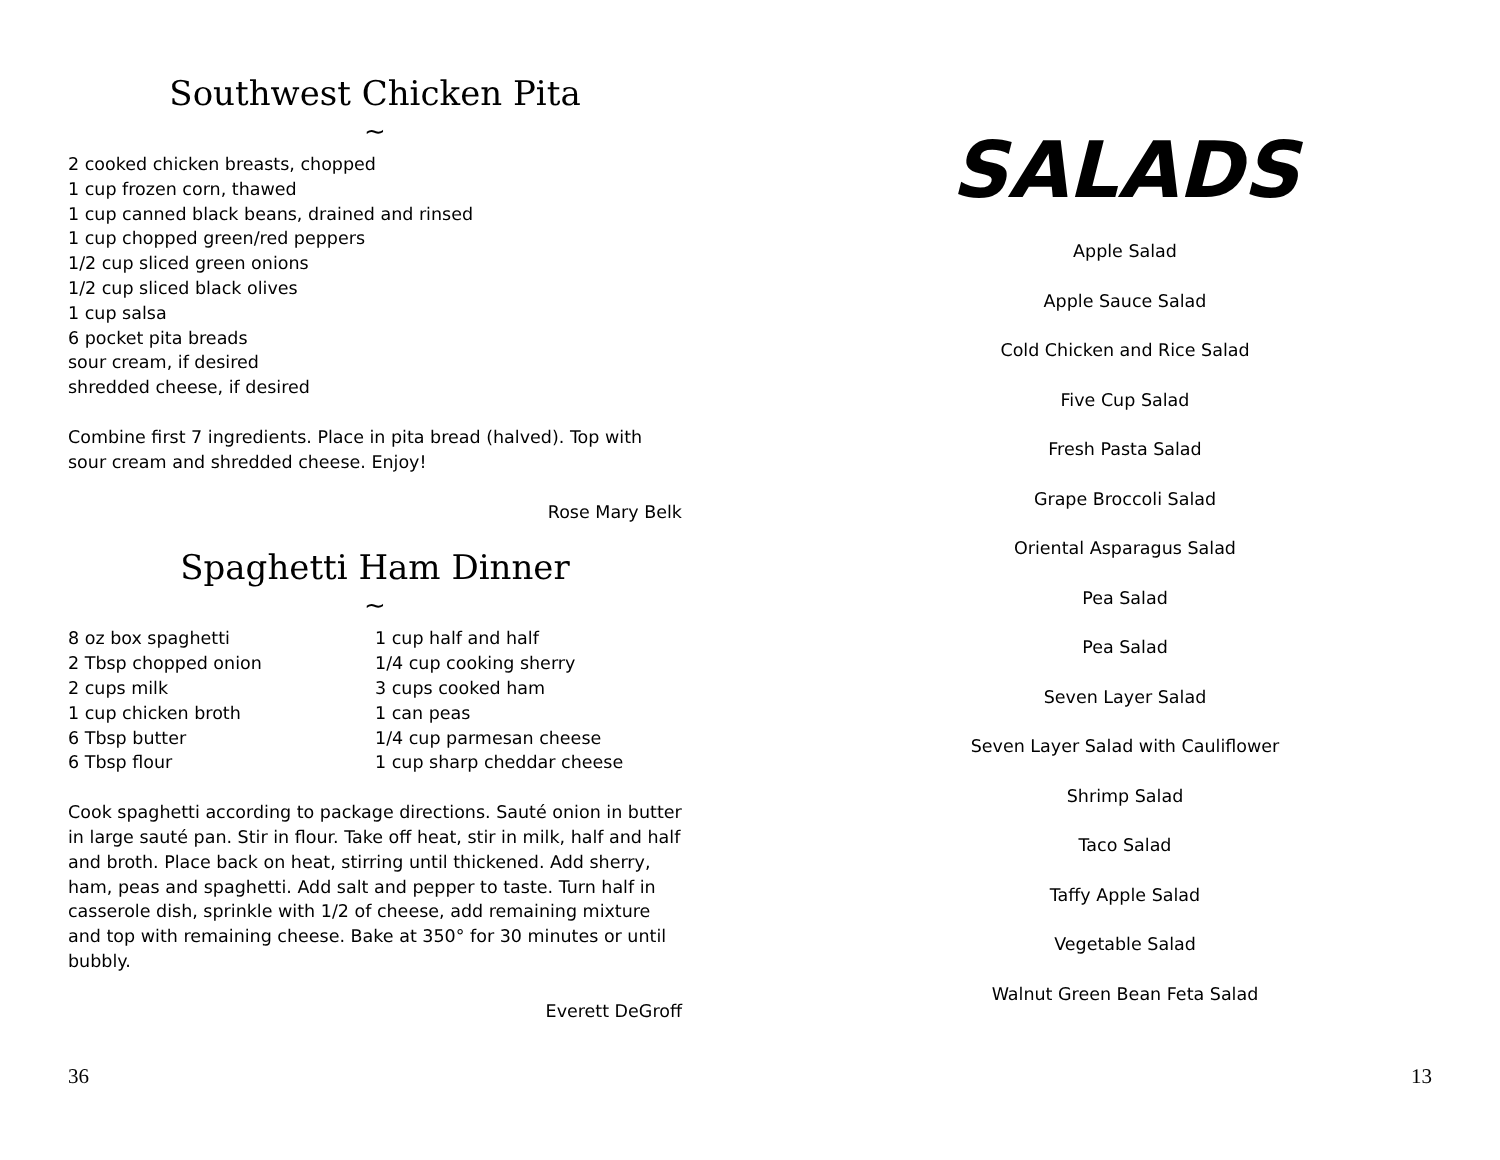Southwest Chicken Pita
~
2 cooked chicken breasts, chopped
1 cup frozen corn, thawed
1 cup canned black beans, drained and rinsed
1 cup chopped green/red peppers
1/2 cup sliced green onions
1/2 cup sliced black olives
1 cup salsa
6 pocket pita breads
sour cream, if desired
shredded cheese, if desired
Combine first 7 ingredients. Place in pita bread (halved). Top with sour cream and shredded cheese. Enjoy!
Rose Mary Belk
Spaghetti Ham Dinner
~
8 oz box spaghetti
2 Tbsp chopped onion
2 cups milk
1 cup chicken broth
6 Tbsp butter
6 Tbsp flour
1 cup half and half
1/4 cup cooking sherry
3 cups cooked ham
1 can peas
1/4 cup parmesan cheese
1 cup sharp cheddar cheese
Cook spaghetti according to package directions. Sauté onion in butter in large sauté pan. Stir in flour. Take off heat, stir in milk, half and half and broth. Place back on heat, stirring until thickened. Add sherry, ham, peas and spaghetti. Add salt and pepper to taste. Turn half in casserole dish, sprinkle with 1/2 of cheese, add remaining mixture and top with remaining cheese. Bake at 350° for 30 minutes or until bubbly.
Everett DeGroff
SALADS
Apple Salad
Apple Sauce Salad
Cold Chicken and Rice Salad
Five Cup Salad
Fresh Pasta Salad
Grape Broccoli Salad
Oriental Asparagus Salad
Pea Salad
Pea Salad
Seven Layer Salad
Seven Layer Salad with Cauliflower
Shrimp Salad
Taco Salad
Taffy Apple Salad
Vegetable Salad
Walnut Green Bean Feta Salad
36 13